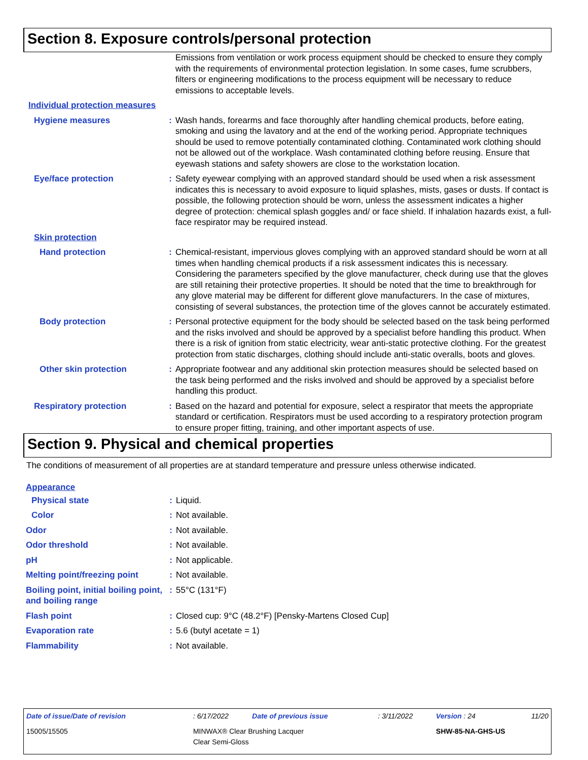Section 8. Exposure controls/personal protection
| | | Emissions from ventilation or work process equipment should be checked to ensure they comply with the requirements of environmental protection legislation. In some cases, fume scrubbers, filters or engineering modifications to the process equipment will be necessary to reduce emissions to acceptable levels. |
| Individual protection measures | | |
| Hygiene measures | : | Wash hands, forearms and face thoroughly after handling chemical products, before eating, smoking and using the lavatory and at the end of the working period. Appropriate techniques should be used to remove potentially contaminated clothing. Contaminated work clothing should not be allowed out of the workplace. Wash contaminated clothing before reusing. Ensure that eyewash stations and safety showers are close to the workstation location. |
| Eye/face protection | : | Safety eyewear complying with an approved standard should be used when a risk assessment indicates this is necessary to avoid exposure to liquid splashes, mists, gases or dusts. If contact is possible, the following protection should be worn, unless the assessment indicates a higher degree of protection: chemical splash goggles and/ or face shield. If inhalation hazards exist, a full-face respirator may be required instead. |
| Skin protection | | |
| Hand protection | : | Chemical-resistant, impervious gloves complying with an approved standard should be worn at all times when handling chemical products if a risk assessment indicates this is necessary. Considering the parameters specified by the glove manufacturer, check during use that the gloves are still retaining their protective properties. It should be noted that the time to breakthrough for any glove material may be different for different glove manufacturers. In the case of mixtures, consisting of several substances, the protection time of the gloves cannot be accurately estimated. |
| Body protection | : | Personal protective equipment for the body should be selected based on the task being performed and the risks involved and should be approved by a specialist before handling this product. When there is a risk of ignition from static electricity, wear anti-static protective clothing. For the greatest protection from static discharges, clothing should include anti-static overalls, boots and gloves. |
| Other skin protection | : | Appropriate footwear and any additional skin protection measures should be selected based on the task being performed and the risks involved and should be approved by a specialist before handling this product. |
| Respiratory protection | : | Based on the hazard and potential for exposure, select a respirator that meets the appropriate standard or certification. Respirators must be used according to a respiratory protection program to ensure proper fitting, training, and other important aspects of use. |
Section 9. Physical and chemical properties
The conditions of measurement of all properties are at standard temperature and pressure unless otherwise indicated.
| Appearance | | |
| Physical state | : | Liquid. |
| Color | : | Not available. |
| Odor | : | Not available. |
| Odor threshold | : | Not available. |
| pH | : | Not applicable. |
| Melting point/freezing point | : | Not available. |
| Boiling point, initial boiling point, and boiling range | : | 55°C (131°F) |
| Flash point | : | Closed cup: 9°C (48.2°F) [Pensky-Martens Closed Cup] |
| Evaporation rate | : | 5.6 (butyl acetate = 1) |
| Flammability | : | Not available. |
| Date of issue/Date of revision | : 6/17/2022 | Date of previous issue | : 3/11/2022 | Version : 24 | 11/20 |
| 15005/15505 | MINWAX® Clear Brushing Lacquer Clear Semi-Gloss | | | SHW-85-NA-GHS-US | |